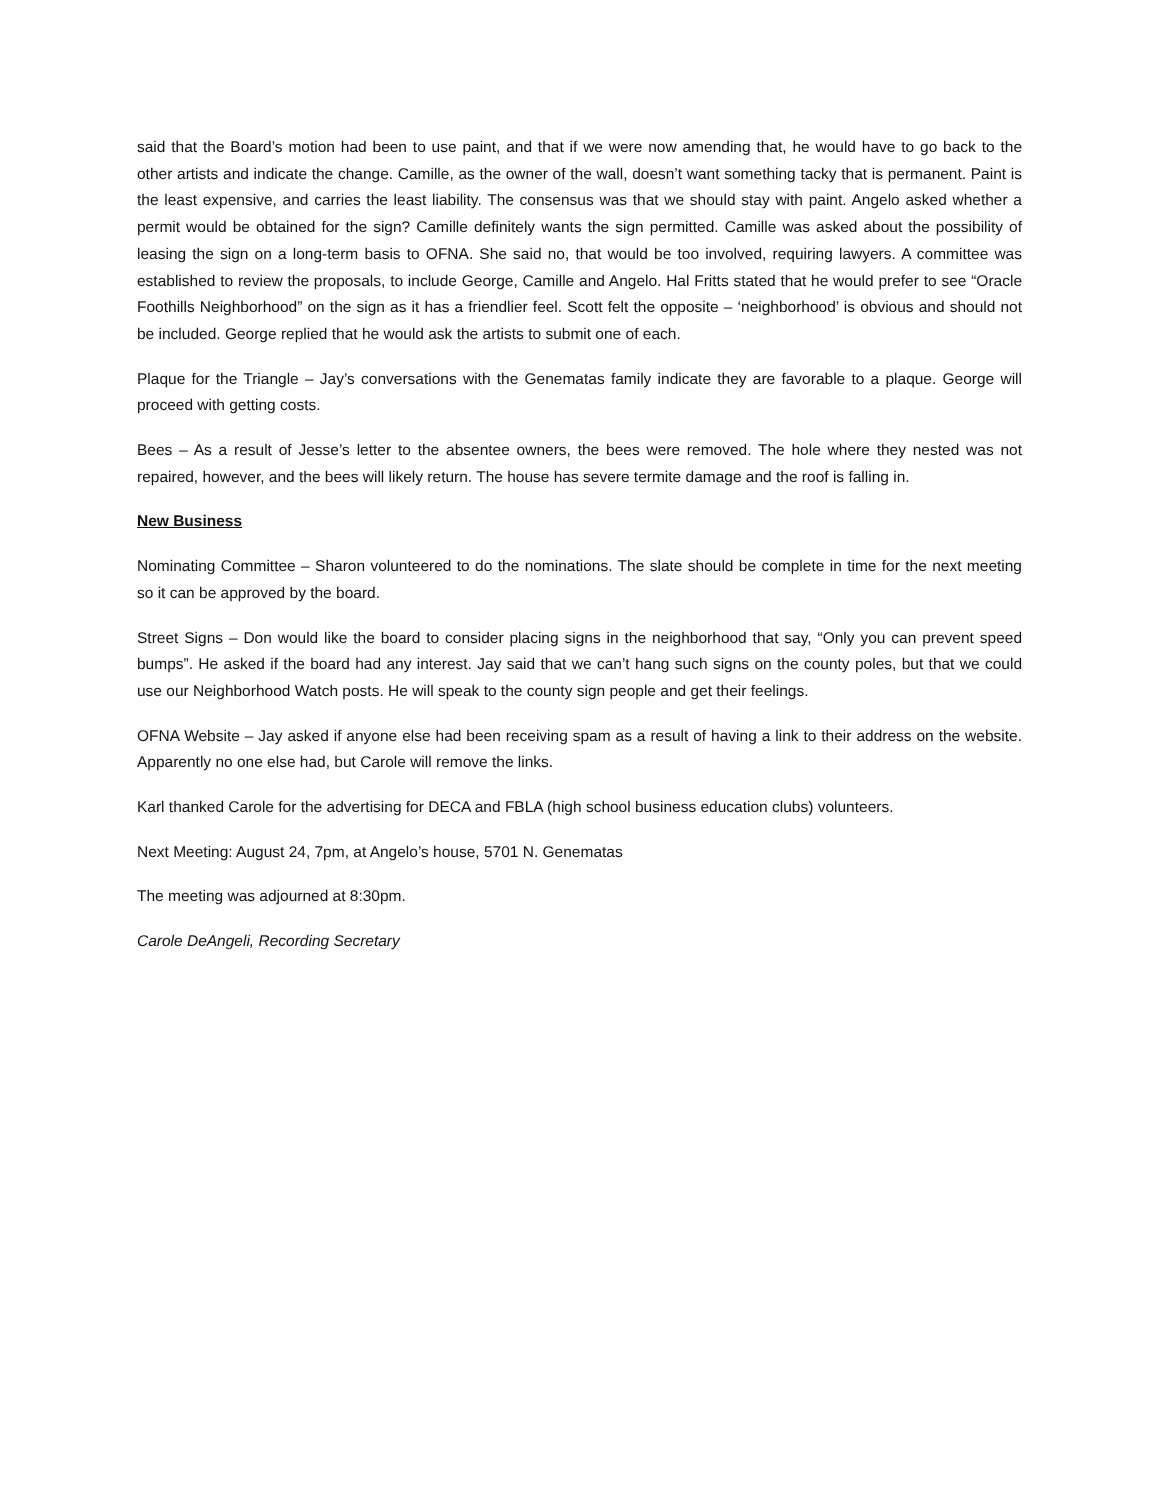said that the Board’s motion had been to use paint, and that if we were now amending that, he would have to go back to the other artists and indicate the change. Camille, as the owner of the wall, doesn’t want something tacky that is permanent. Paint is the least expensive, and carries the least liability. The consensus was that we should stay with paint. Angelo asked whether a permit would be obtained for the sign? Camille definitely wants the sign permitted. Camille was asked about the possibility of leasing the sign on a long-term basis to OFNA. She said no, that would be too involved, requiring lawyers. A committee was established to review the proposals, to include George, Camille and Angelo. Hal Fritts stated that he would prefer to see “Oracle Foothills Neighborhood” on the sign as it has a friendlier feel. Scott felt the opposite – ‘neighborhood’ is obvious and should not be included. George replied that he would ask the artists to submit one of each.
Plaque for the Triangle – Jay’s conversations with the Genematas family indicate they are favorable to a plaque. George will proceed with getting costs.
Bees – As a result of Jesse’s letter to the absentee owners, the bees were removed. The hole where they nested was not repaired, however, and the bees will likely return. The house has severe termite damage and the roof is falling in.
New Business
Nominating Committee – Sharon volunteered to do the nominations. The slate should be complete in time for the next meeting so it can be approved by the board.
Street Signs – Don would like the board to consider placing signs in the neighborhood that say, “Only you can prevent speed bumps”. He asked if the board had any interest. Jay said that we can’t hang such signs on the county poles, but that we could use our Neighborhood Watch posts. He will speak to the county sign people and get their feelings.
OFNA Website – Jay asked if anyone else had been receiving spam as a result of having a link to their address on the website. Apparently no one else had, but Carole will remove the links.
Karl thanked Carole for the advertising for DECA and FBLA (high school business education clubs) volunteers.
Next Meeting: August 24, 7pm, at Angelo’s house, 5701 N. Genematas
The meeting was adjourned at 8:30pm.
Carole DeAngeli, Recording Secretary